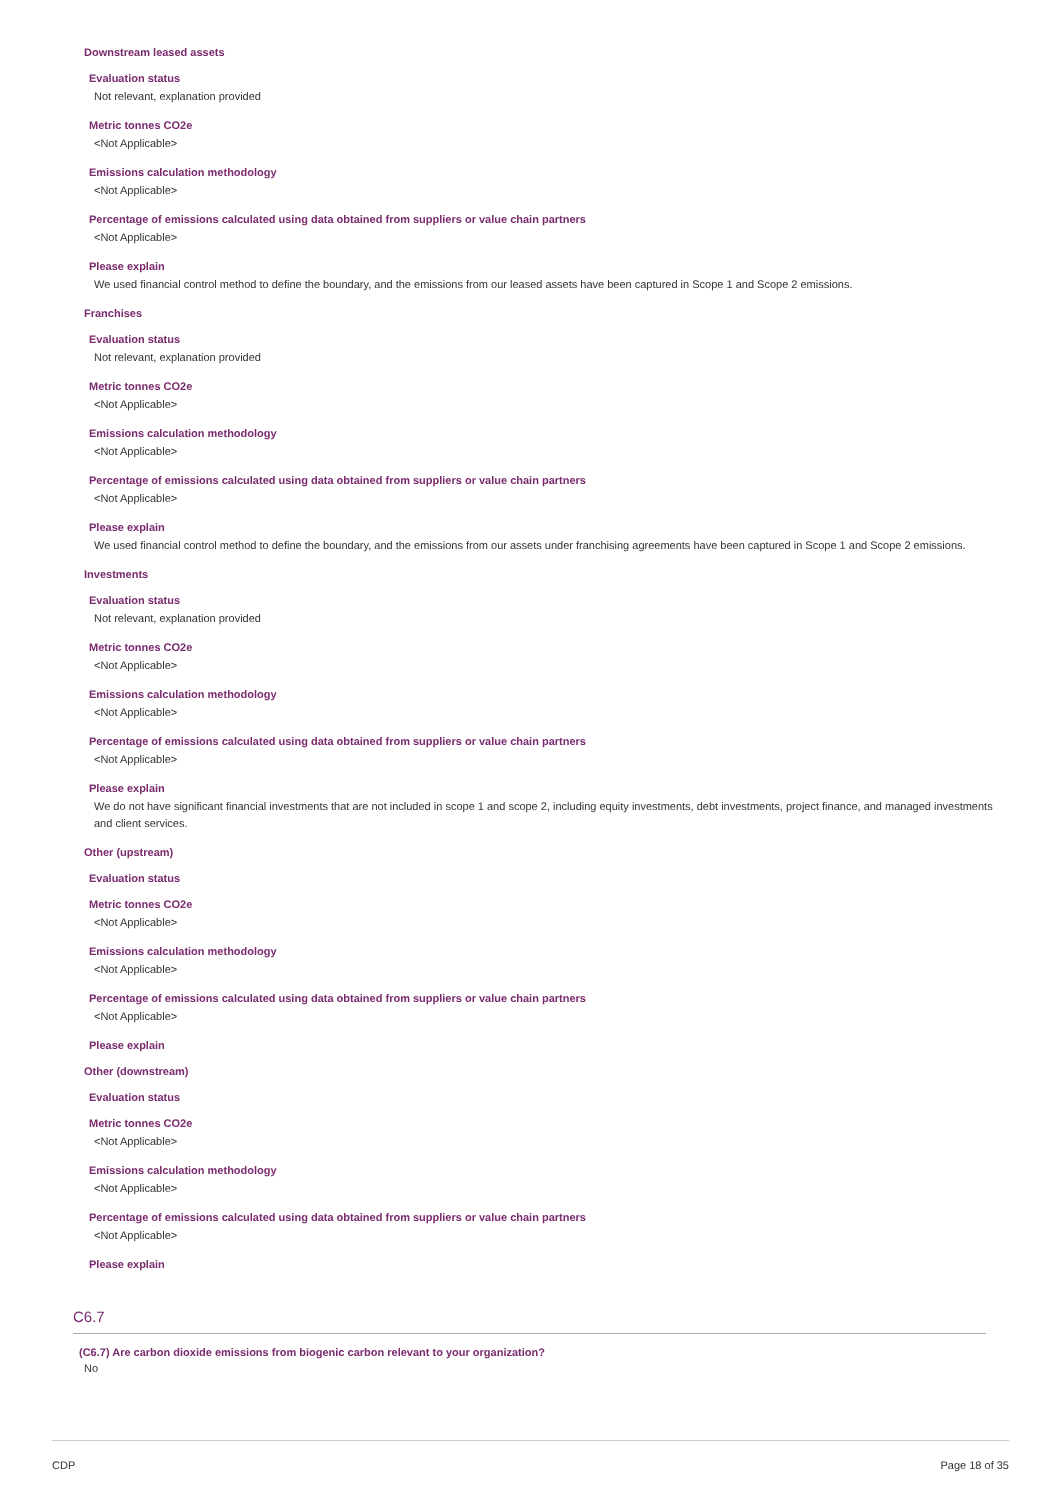Downstream leased assets
Evaluation status
Not relevant, explanation provided
Metric tonnes CO2e
<Not Applicable>
Emissions calculation methodology
<Not Applicable>
Percentage of emissions calculated using data obtained from suppliers or value chain partners
<Not Applicable>
Please explain
We used financial control method to define the boundary, and the emissions from our leased assets have been captured in Scope 1 and Scope 2 emissions.
Franchises
Evaluation status
Not relevant, explanation provided
Metric tonnes CO2e
<Not Applicable>
Emissions calculation methodology
<Not Applicable>
Percentage of emissions calculated using data obtained from suppliers or value chain partners
<Not Applicable>
Please explain
We used financial control method to define the boundary, and the emissions from our assets under franchising agreements have been captured in Scope 1 and Scope 2 emissions.
Investments
Evaluation status
Not relevant, explanation provided
Metric tonnes CO2e
<Not Applicable>
Emissions calculation methodology
<Not Applicable>
Percentage of emissions calculated using data obtained from suppliers or value chain partners
<Not Applicable>
Please explain
We do not have significant financial investments that are not included in scope 1 and scope 2, including equity investments, debt investments, project finance, and managed investments and client services.
Other (upstream)
Evaluation status
Metric tonnes CO2e
<Not Applicable>
Emissions calculation methodology
<Not Applicable>
Percentage of emissions calculated using data obtained from suppliers or value chain partners
<Not Applicable>
Please explain
Other (downstream)
Evaluation status
Metric tonnes CO2e
<Not Applicable>
Emissions calculation methodology
<Not Applicable>
Percentage of emissions calculated using data obtained from suppliers or value chain partners
<Not Applicable>
Please explain
C6.7
(C6.7) Are carbon dioxide emissions from biogenic carbon relevant to your organization?
No
CDP Page 18 of 35